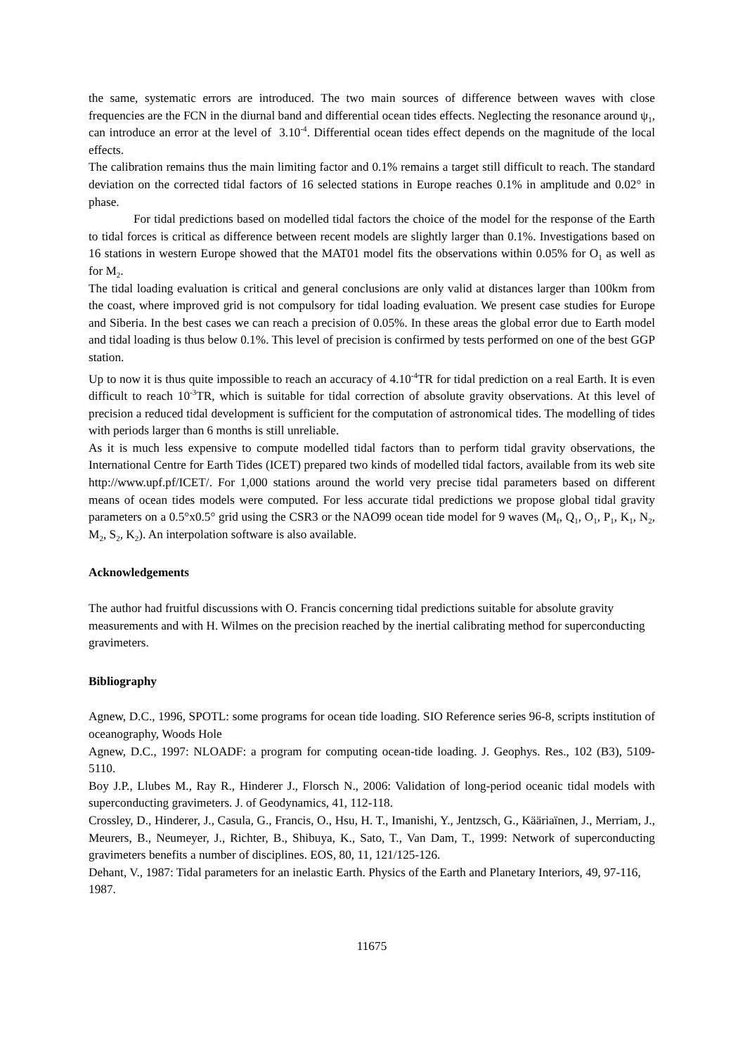the same, systematic errors are introduced. The two main sources of difference between waves with close frequencies are the FCN in the diurnal band and differential ocean tides effects. Neglecting the resonance around ψ<sub>1</sub>, can introduce an error at the level of 3.10<sup>-4</sup>. Differential ocean tides effect depends on the magnitude of the local effects.
The calibration remains thus the main limiting factor and 0.1% remains a target still difficult to reach. The standard deviation on the corrected tidal factors of 16 selected stations in Europe reaches 0.1% in amplitude and 0.02° in phase.
For tidal predictions based on modelled tidal factors the choice of the model for the response of the Earth to tidal forces is critical as difference between recent models are slightly larger than 0.1%. Investigations based on 16 stations in western Europe showed that the MAT01 model fits the observations within 0.05% for O<sub>1</sub> as well as for M<sub>2</sub>.
The tidal loading evaluation is critical and general conclusions are only valid at distances larger than 100km from the coast, where improved grid is not compulsory for tidal loading evaluation. We present case studies for Europe and Siberia. In the best cases we can reach a precision of 0.05%. In these areas the global error due to Earth model and tidal loading is thus below 0.1%. This level of precision is confirmed by tests performed on one of the best GGP station.
Up to now it is thus quite impossible to reach an accuracy of 4.10<sup>-4</sup>TR for tidal prediction on a real Earth. It is even difficult to reach 10<sup>-3</sup>TR, which is suitable for tidal correction of absolute gravity observations. At this level of precision a reduced tidal development is sufficient for the computation of astronomical tides. The modelling of tides with periods larger than 6 months is still unreliable.
As it is much less expensive to compute modelled tidal factors than to perform tidal gravity observations, the International Centre for Earth Tides (ICET) prepared two kinds of modelled tidal factors, available from its web site http://www.upf.pf/ICET/. For 1,000 stations around the world very precise tidal parameters based on different means of ocean tides models were computed. For less accurate tidal predictions we propose global tidal gravity parameters on a 0.5°x0.5° grid using the CSR3 or the NAO99 ocean tide model for 9 waves (M<sub>f</sub>, Q<sub>1</sub>, O<sub>1</sub>, P<sub>1</sub>, K<sub>1</sub>, N<sub>2</sub>, M<sub>2</sub>, S<sub>2</sub>, K<sub>2</sub>). An interpolation software is also available.
Acknowledgements
The author had fruitful discussions with O. Francis concerning tidal predictions suitable for absolute gravity measurements and with H. Wilmes on the precision reached by the inertial calibrating method for superconducting gravimeters.
Bibliography
Agnew, D.C., 1996, SPOTL: some programs for ocean tide loading. SIO Reference series 96-8, scripts institution of oceanography, Woods Hole
Agnew, D.C., 1997: NLOADF: a program for computing ocean-tide loading. J. Geophys. Res., 102 (B3), 5109-5110.
Boy J.P., Llubes M., Ray R., Hinderer J., Florsch N., 2006: Validation of long-period oceanic tidal models with superconducting gravimeters. J. of Geodynamics, 41, 112-118.
Crossley, D., Hinderer, J., Casula, G., Francis, O., Hsu, H. T., Imanishi, Y., Jentzsch, G., Kääriaïnen, J., Merriam, J., Meurers, B., Neumeyer, J., Richter, B., Shibuya, K., Sato, T., Van Dam, T., 1999: Network of superconducting gravimeters benefits a number of disciplines. EOS, 80, 11, 121/125-126.
Dehant, V., 1987: Tidal parameters for an inelastic Earth. Physics of the Earth and Planetary Interiors, 49, 97-116, 1987.
11675